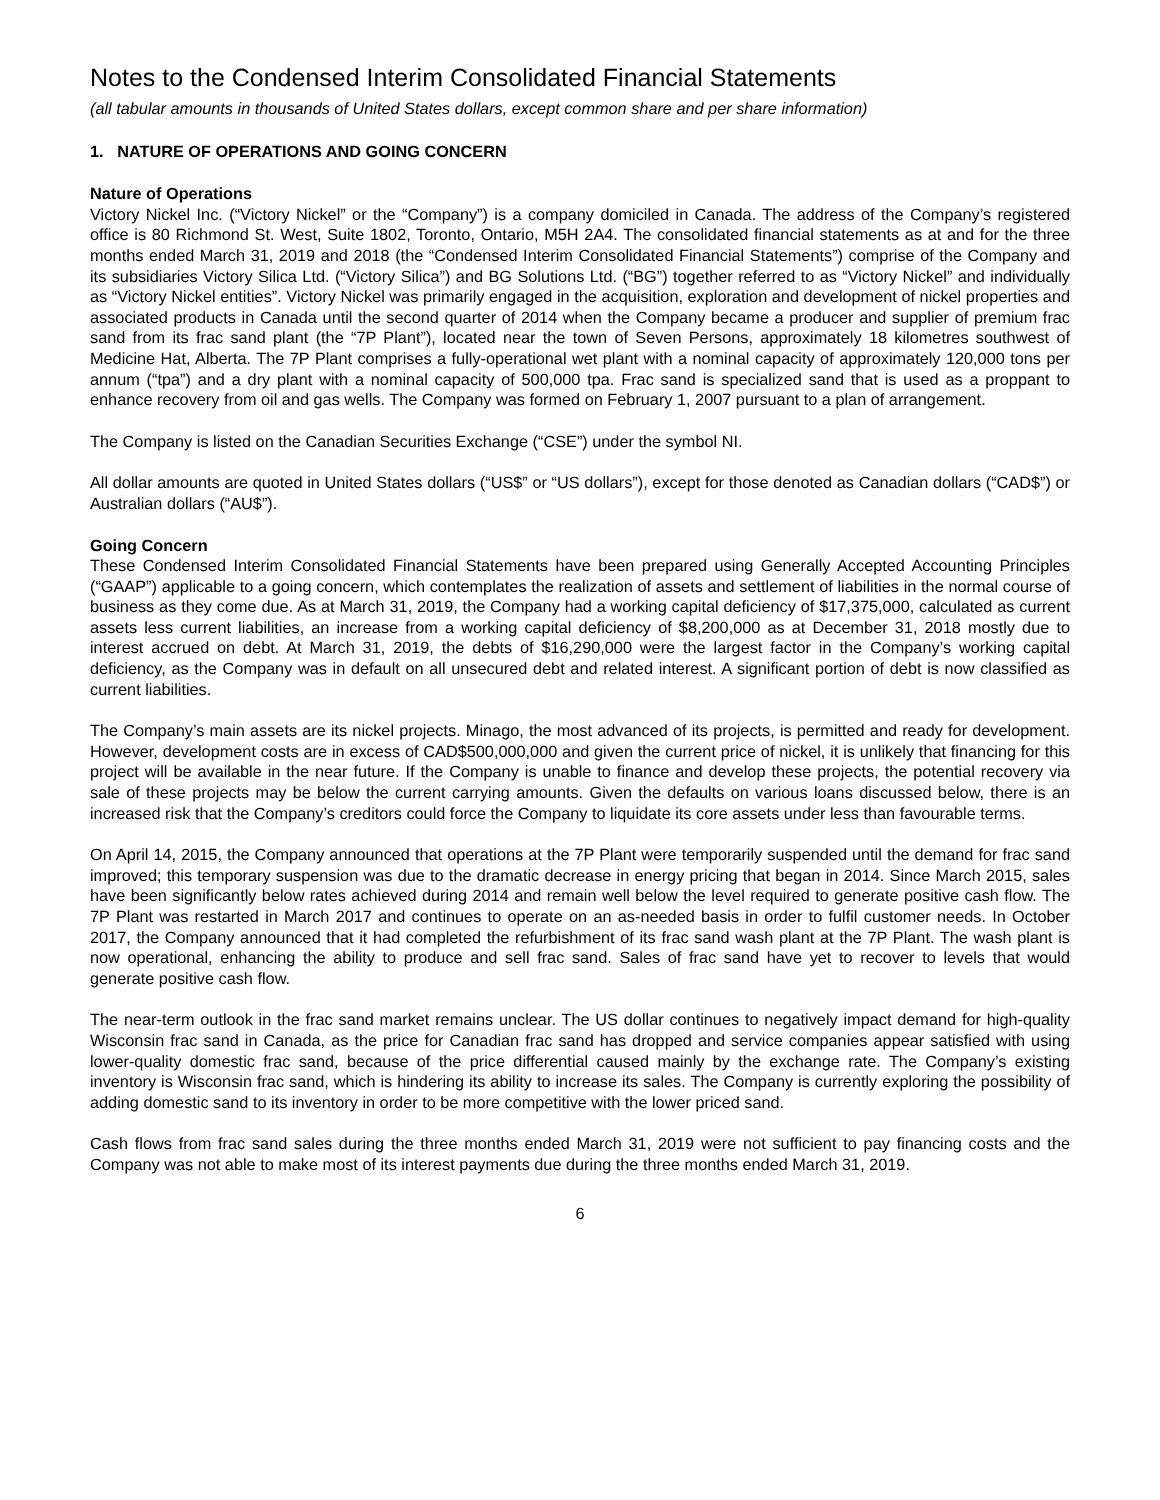Notes to the Condensed Interim Consolidated Financial Statements
(all tabular amounts in thousands of United States dollars, except common share and per share information)
1. NATURE OF OPERATIONS AND GOING CONCERN
Nature of Operations
Victory Nickel Inc. (“Victory Nickel” or the “Company”) is a company domiciled in Canada. The address of the Company’s registered office is 80 Richmond St. West, Suite 1802, Toronto, Ontario, M5H 2A4. The consolidated financial statements as at and for the three months ended March 31, 2019 and 2018 (the “Condensed Interim Consolidated Financial Statements”) comprise of the Company and its subsidiaries Victory Silica Ltd. (“Victory Silica”) and BG Solutions Ltd. (“BG”) together referred to as “Victory Nickel” and individually as “Victory Nickel entities”. Victory Nickel was primarily engaged in the acquisition, exploration and development of nickel properties and associated products in Canada until the second quarter of 2014 when the Company became a producer and supplier of premium frac sand from its frac sand plant (the “7P Plant”), located near the town of Seven Persons, approximately 18 kilometres southwest of Medicine Hat, Alberta. The 7P Plant comprises a fully-operational wet plant with a nominal capacity of approximately 120,000 tons per annum (“tpa”) and a dry plant with a nominal capacity of 500,000 tpa. Frac sand is specialized sand that is used as a proppant to enhance recovery from oil and gas wells. The Company was formed on February 1, 2007 pursuant to a plan of arrangement.
The Company is listed on the Canadian Securities Exchange (“CSE”) under the symbol NI.
All dollar amounts are quoted in United States dollars (“US$” or “US dollars”), except for those denoted as Canadian dollars (“CAD$”) or Australian dollars (“AU$”).
Going Concern
These Condensed Interim Consolidated Financial Statements have been prepared using Generally Accepted Accounting Principles (“GAAP”) applicable to a going concern, which contemplates the realization of assets and settlement of liabilities in the normal course of business as they come due. As at March 31, 2019, the Company had a working capital deficiency of $17,375,000, calculated as current assets less current liabilities, an increase from a working capital deficiency of $8,200,000 as at December 31, 2018 mostly due to interest accrued on debt. At March 31, 2019, the debts of $16,290,000 were the largest factor in the Company’s working capital deficiency, as the Company was in default on all unsecured debt and related interest. A significant portion of debt is now classified as current liabilities.
The Company’s main assets are its nickel projects. Minago, the most advanced of its projects, is permitted and ready for development. However, development costs are in excess of CAD$500,000,000 and given the current price of nickel, it is unlikely that financing for this project will be available in the near future. If the Company is unable to finance and develop these projects, the potential recovery via sale of these projects may be below the current carrying amounts. Given the defaults on various loans discussed below, there is an increased risk that the Company’s creditors could force the Company to liquidate its core assets under less than favourable terms.
On April 14, 2015, the Company announced that operations at the 7P Plant were temporarily suspended until the demand for frac sand improved; this temporary suspension was due to the dramatic decrease in energy pricing that began in 2014. Since March 2015, sales have been significantly below rates achieved during 2014 and remain well below the level required to generate positive cash flow. The 7P Plant was restarted in March 2017 and continues to operate on an as-needed basis in order to fulfil customer needs. In October 2017, the Company announced that it had completed the refurbishment of its frac sand wash plant at the 7P Plant. The wash plant is now operational, enhancing the ability to produce and sell frac sand. Sales of frac sand have yet to recover to levels that would generate positive cash flow.
The near-term outlook in the frac sand market remains unclear. The US dollar continues to negatively impact demand for high-quality Wisconsin frac sand in Canada, as the price for Canadian frac sand has dropped and service companies appear satisfied with using lower-quality domestic frac sand, because of the price differential caused mainly by the exchange rate. The Company’s existing inventory is Wisconsin frac sand, which is hindering its ability to increase its sales. The Company is currently exploring the possibility of adding domestic sand to its inventory in order to be more competitive with the lower priced sand.
Cash flows from frac sand sales during the three months ended March 31, 2019 were not sufficient to pay financing costs and the Company was not able to make most of its interest payments due during the three months ended March 31, 2019.
6